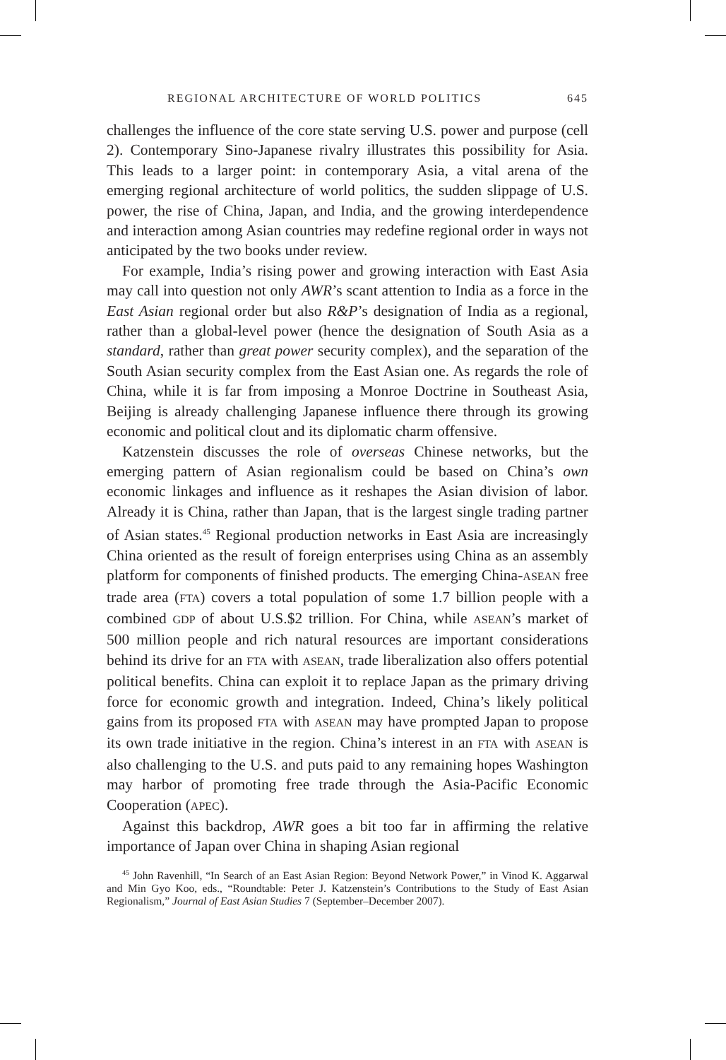REGIONAL ARCHITECTURE OF WORLD POLITICS 645
challenges the influence of the core state serving U.S. power and purpose (cell 2). Contemporary Sino-Japanese rivalry illustrates this possibility for Asia. This leads to a larger point: in contemporary Asia, a vital arena of the emerging regional architecture of world politics, the sudden slippage of U.S. power, the rise of China, Japan, and India, and the growing interdependence and interaction among Asian countries may redefine regional order in ways not anticipated by the two books under review.
For example, India’s rising power and growing interaction with East Asia may call into question not only AWR’s scant attention to India as a force in the East Asian regional order but also R&P’s designation of India as a regional, rather than a global-level power (hence the designation of South Asia as a standard, rather than great power security complex), and the separation of the South Asian security complex from the East Asian one. As regards the role of China, while it is far from imposing a Monroe Doctrine in Southeast Asia, Beijing is already challenging Japanese influence there through its growing economic and political clout and its diplomatic charm offensive.
Katzenstein discusses the role of overseas Chinese networks, but the emerging pattern of Asian regionalism could be based on China’s own economic linkages and influence as it reshapes the Asian division of labor. Already it is China, rather than Japan, that is the largest single trading partner of Asian states.<sup>45</sup> Regional production networks in East Asia are increasingly China oriented as the result of foreign enterprises using China as an assembly platform for components of finished products. The emerging China-ASEAN free trade area (FTA) covers a total population of some 1.7 billion people with a combined GDP of about U.S.$2 trillion. For China, while ASEAN’s market of 500 million people and rich natural resources are important considerations behind its drive for an FTA with ASEAN, trade liberalization also offers potential political benefits. China can exploit it to replace Japan as the primary driving force for economic growth and integration. Indeed, China’s likely political gains from its proposed FTA with ASEAN may have prompted Japan to propose its own trade initiative in the region. China’s interest in an FTA with ASEAN is also challenging to the U.S. and puts paid to any remaining hopes Washington may harbor of promoting free trade through the Asia-Pacific Economic Cooperation (APEC).
Against this backdrop, AWR goes a bit too far in affirming the relative importance of Japan over China in shaping Asian regional
<sup>45</sup> John Ravenhill, “In Search of an East Asian Region: Beyond Network Power,” in Vinod K. Aggarwal and Min Gyo Koo, eds., “Roundtable: Peter J. Katzenstein’s Contributions to the Study of East Asian Regionalism,” Journal of East Asian Studies 7 (September–December 2007).